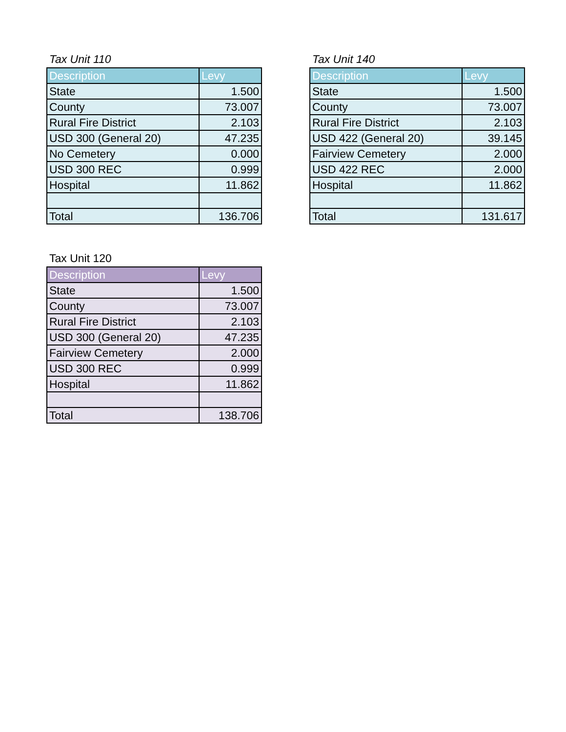Tax Unit 110
| Description | Levy |
| --- | --- |
| State | 1.500 |
| County | 73.007 |
| Rural Fire District | 2.103 |
| USD 300 (General 20) | 47.235 |
| No Cemetery | 0.000 |
| USD 300 REC | 0.999 |
| Hospital | 11.862 |
| Total | 136.706 |
Tax Unit 140
| Description | Levy |
| --- | --- |
| State | 1.500 |
| County | 73.007 |
| Rural Fire District | 2.103 |
| USD 422 (General 20) | 39.145 |
| Fairview Cemetery | 2.000 |
| USD 422 REC | 2.000 |
| Hospital | 11.862 |
| Total | 131.617 |
Tax Unit 120
| Description | Levy |
| --- | --- |
| State | 1.500 |
| County | 73.007 |
| Rural Fire District | 2.103 |
| USD 300 (General 20) | 47.235 |
| Fairview Cemetery | 2.000 |
| USD 300 REC | 0.999 |
| Hospital | 11.862 |
| Total | 138.706 |